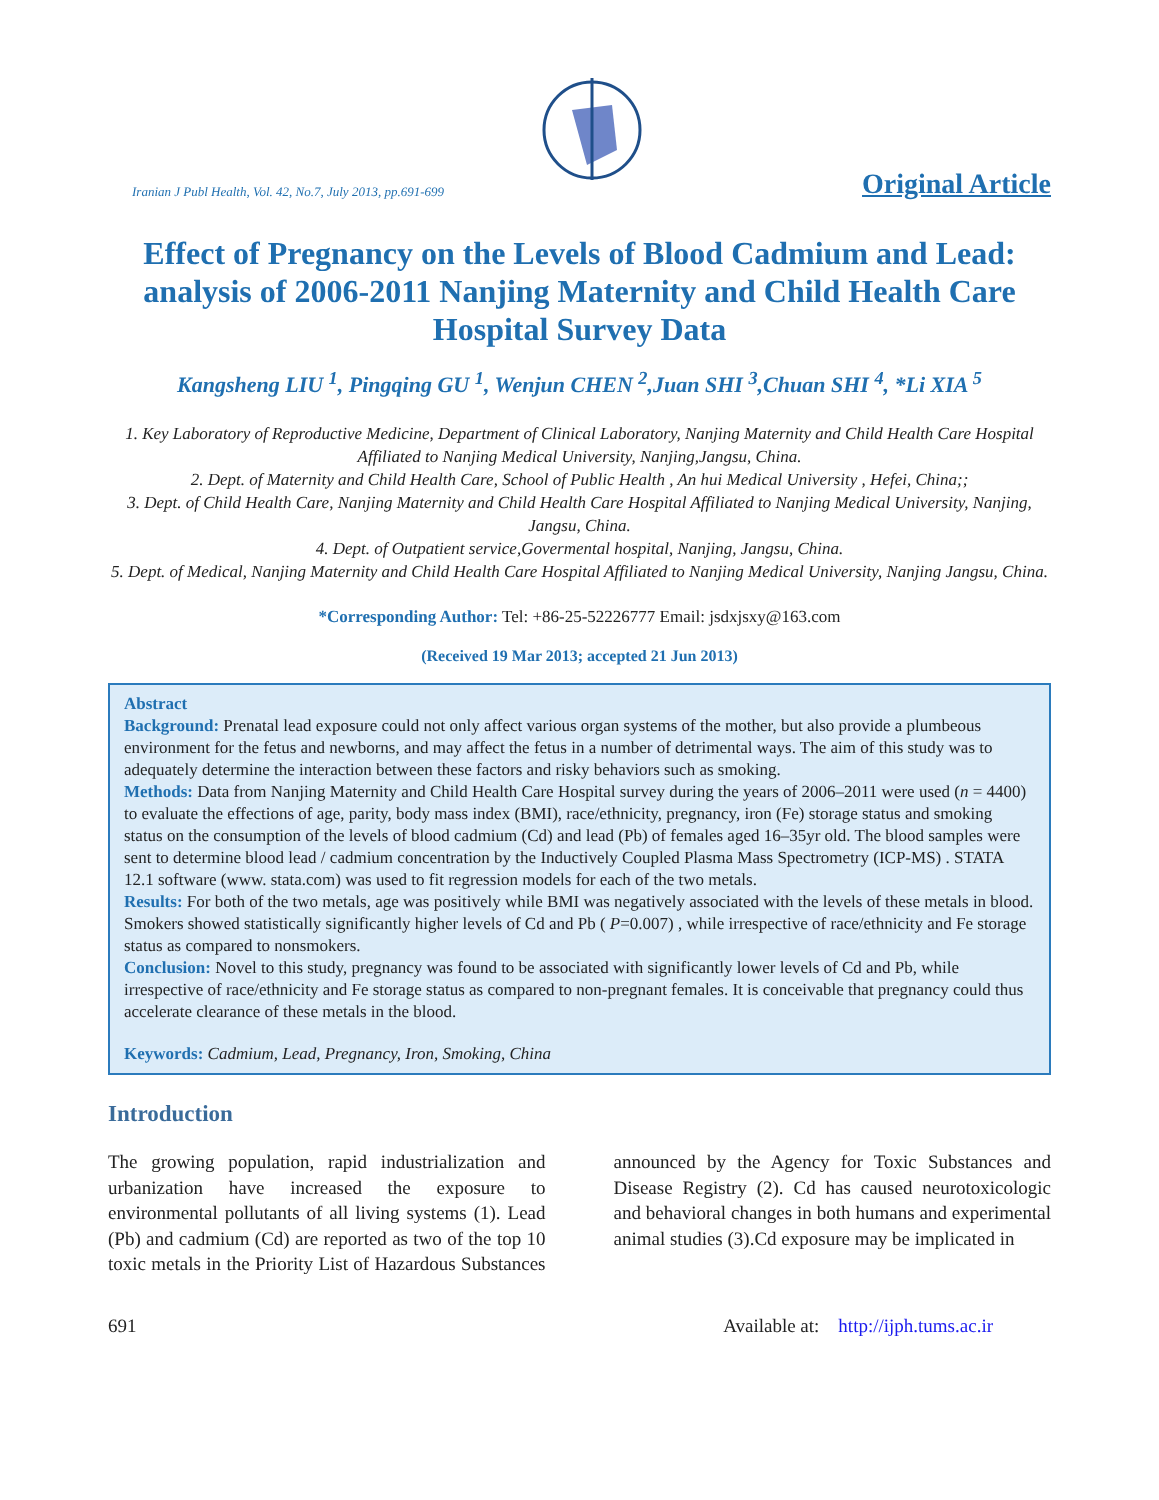Iranian J Publ Health, Vol. 42, No.7, July 2013, pp.691-699
Original Article
Effect of Pregnancy on the Levels of Blood Cadmium and Lead: analysis of 2006-2011 Nanjing Maternity and Child Health Care Hospital Survey Data
Kangsheng LIU <sup>1</sup>, Pingqing GU <sup>1</sup>, Wenjun CHEN <sup>2</sup>,Juan SHI <sup>3</sup>,Chuan SHI <sup>4</sup>, *Li XIA <sup>5</sup>
1. Key Laboratory of Reproductive Medicine, Department of Clinical Laboratory, Nanjing Maternity and Child Health Care Hospital Affiliated to Nanjing Medical University, Nanjing,Jangsu, China.
2. Dept. of Maternity and Child Health Care, School of Public Health , An hui Medical University , Hefei, China;;
3. Dept. of Child Health Care, Nanjing Maternity and Child Health Care Hospital Affiliated to Nanjing Medical University, Nanjing, Jangsu, China.
4. Dept. of Outpatient service,Govermental hospital, Nanjing, Jangsu, China.
5. Dept. of Medical, Nanjing Maternity and Child Health Care Hospital Affiliated to Nanjing Medical University, Nanjing Jangsu, China.
*Corresponding Author: Tel: +86-25-52226777 Email: jsdxjsxy@163.com
(Received 19 Mar 2013; accepted 21 Jun 2013)
Abstract
Background: Prenatal lead exposure could not only affect various organ systems of the mother, but also provide a plumbeous environment for the fetus and newborns, and may affect the fetus in a number of detrimental ways. The aim of this study was to adequately determine the interaction between these factors and risky behaviors such as smoking.
Methods: Data from Nanjing Maternity and Child Health Care Hospital survey during the years of 2006–2011 were used (n = 4400) to evaluate the effections of age, parity, body mass index (BMI), race/ethnicity, pregnancy, iron (Fe) storage status and smoking status on the consumption of the levels of blood cadmium (Cd) and lead (Pb) of females aged 16–35yr old. The blood samples were sent to determine blood lead / cadmium concentration by the Inductively Coupled Plasma Mass Spectrometry (ICP-MS) . STATA 12.1 software (www. stata.com) was used to fit regression models for each of the two metals.
Results: For both of the two metals, age was positively while BMI was negatively associated with the levels of these metals in blood. Smokers showed statistically significantly higher levels of Cd and Pb ( P=0.007) , while irrespective of race/ethnicity and Fe storage status as compared to nonsmokers.
Conclusion: Novel to this study, pregnancy was found to be associated with significantly lower levels of Cd and Pb, while irrespective of race/ethnicity and Fe storage status as compared to non-pregnant females. It is conceivable that pregnancy could thus accelerate clearance of these metals in the blood.
Keywords: Cadmium, Lead, Pregnancy, Iron, Smoking, China
Introduction
The growing population, rapid industrialization and urbanization have increased the exposure to environmental pollutants of all living systems (1). Lead (Pb) and cadmium (Cd) are reported as two of the top 10 toxic metals in the Priority List of Hazardous Substances announced by the Agency for Toxic Substances and Disease Registry (2). Cd has caused neurotoxicologic and behavioral changes in both humans and experimental animal studies (3).Cd exposure may be implicated in
691 Available at: http://ijph.tums.ac.ir